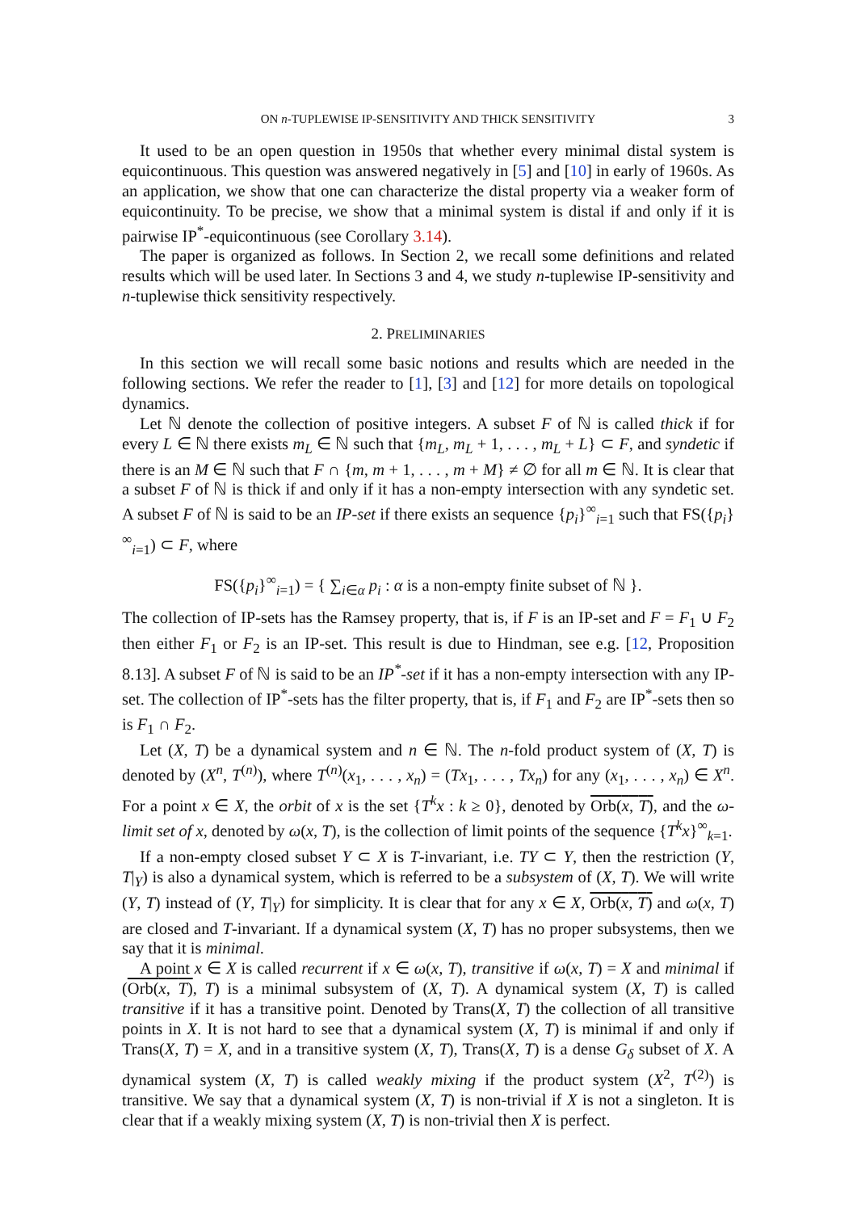ON n-TUPLEWISE IP-SENSITIVITY AND THICK SENSITIVITY 3
It used to be an open question in 1950s that whether every minimal distal system is equicontinuous. This question was answered negatively in [5] and [10] in early of 1960s. As an application, we show that one can characterize the distal property via a weaker form of equicontinuity. To be precise, we show that a minimal system is distal if and only if it is pairwise IP<sup>*</sup>-equicontinuous (see Corollary 3.14).
The paper is organized as follows. In Section 2, we recall some definitions and related results which will be used later. In Sections 3 and 4, we study n-tuplewise IP-sensitivity and n-tuplewise thick sensitivity respectively.
2. PRELIMINARIES
In this section we will recall some basic notions and results which are needed in the following sections. We refer the reader to [1], [3] and [12] for more details on topological dynamics.
Let ℕ denote the collection of positive integers. A subset F of ℕ is called thick if for every L ∈ ℕ there exists m<sub>L</sub> ∈ ℕ such that {m<sub>L</sub>, m<sub>L</sub> + 1, . . . , m<sub>L</sub> + L} ⊂ F, and syndetic if there is an M ∈ ℕ such that F ∩ {m, m + 1, . . . , m + M} ≠ ∅ for all m ∈ ℕ. It is clear that a subset F of ℕ is thick if and only if it has a non-empty intersection with any syndetic set. A subset F of ℕ is said to be an IP-set if there exists an sequence {p<sub>i</sub>}<sup>∞</sup><sub>i=1</sub> such that FS({p<sub>i</sub>}<sup>∞</sup><sub>i=1</sub>) ⊂ F, where
FS({p<sub>i</sub>}<sup>∞</sup><sub>i=1</sub>) = { ∑<sub>i∈α</sub> p<sub>i</sub> : α is a non-empty finite subset of ℕ }.
The collection of IP-sets has the Ramsey property, that is, if F is an IP-set and F = F<sub>1</sub> ∪ F<sub>2</sub> then either F<sub>1</sub> or F<sub>2</sub> is an IP-set. This result is due to Hindman, see e.g. [12, Proposition 8.13]. A subset F of ℕ is said to be an IP<sup>*</sup>-set if it has a non-empty intersection with any IP-set. The collection of IP<sup>*</sup>-sets has the filter property, that is, if F<sub>1</sub> and F<sub>2</sub> are IP<sup>*</sup>-sets then so is F<sub>1</sub> ∩ F<sub>2</sub>.
Let (X, T) be a dynamical system and n ∈ ℕ. The n-fold product system of (X, T) is denoted by (X<sup>n</sup>, T<sup>(n)</sup>), where T<sup>(n)</sup>(x<sub>1</sub>, . . . , x<sub>n</sub>) = (Tx<sub>1</sub>, . . . , Tx<sub>n</sub>) for any (x<sub>1</sub>, . . . , x<sub>n</sub>) ∈ X<sup>n</sup>. For a point x ∈ X, the orbit of x is the set {T<sup>k</sup>x : k ≥ 0}, denoted by Orb(x, T), and the ω-limit set of x, denoted by ω(x, T), is the collection of limit points of the sequence {T<sup>k</sup>x}<sup>∞</sup><sub>k=1</sub>.
If a non-empty closed subset Y ⊂ X is T-invariant, i.e. TY ⊂ Y, then the restriction (Y, T|<sub>Y</sub>) is also a dynamical system, which is referred to be a subsystem of (X, T). We will write (Y, T) instead of (Y, T|<sub>Y</sub>) for simplicity. It is clear that for any x ∈ X, Orb(x, T) and ω(x, T) are closed and T-invariant. If a dynamical system (X, T) has no proper subsystems, then we say that it is minimal.
A point x ∈ X is called recurrent if x ∈ ω(x, T), transitive if ω(x, T) = X and minimal if (Orb(x, T), T) is a minimal subsystem of (X, T). A dynamical system (X, T) is called transitive if it has a transitive point. Denoted by Trans(X, T) the collection of all transitive points in X. It is not hard to see that a dynamical system (X, T) is minimal if and only if Trans(X, T) = X, and in a transitive system (X, T), Trans(X, T) is a dense G<sub>δ</sub> subset of X. A dynamical system (X, T) is called weakly mixing if the product system (X<sup>2</sup>, T<sup>(2)</sup>) is transitive. We say that a dynamical system (X, T) is non-trivial if X is not a singleton. It is clear that if a weakly mixing system (X, T) is non-trivial then X is perfect.